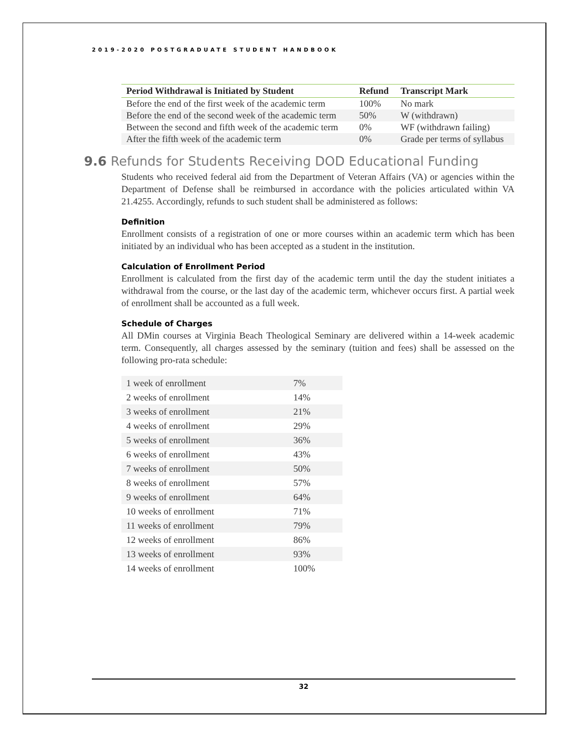2019-2020 POSTGRADUATE STUDENT HANDBOOK
| Period Withdrawal is Initiated by Student | Refund | Transcript Mark |
| --- | --- | --- |
| Before the end of the first week of the academic term | 100% | No mark |
| Before the end of the second week of the academic term | 50% | W (withdrawn) |
| Between the second and fifth week of the academic term | 0% | WF (withdrawn failing) |
| After the fifth week of the academic term | 0% | Grade per terms of syllabus |
9.6 Refunds for Students Receiving DOD Educational Funding
Students who received federal aid from the Department of Veteran Affairs (VA) or agencies within the Department of Defense shall be reimbursed in accordance with the policies articulated within VA 21.4255. Accordingly, refunds to such student shall be administered as follows:
Definition
Enrollment consists of a registration of one or more courses within an academic term which has been initiated by an individual who has been accepted as a student in the institution.
Calculation of Enrollment Period
Enrollment is calculated from the first day of the academic term until the day the student initiates a withdrawal from the course, or the last day of the academic term, whichever occurs first. A partial week of enrollment shall be accounted as a full week.
Schedule of Charges
All DMin courses at Virginia Beach Theological Seminary are delivered within a 14-week academic term. Consequently, all charges assessed by the seminary (tuition and fees) shall be assessed on the following pro-rata schedule:
| 1 week of enrollment | 7% |
| 2 weeks of enrollment | 14% |
| 3 weeks of enrollment | 21% |
| 4 weeks of enrollment | 29% |
| 5 weeks of enrollment | 36% |
| 6 weeks of enrollment | 43% |
| 7 weeks of enrollment | 50% |
| 8 weeks of enrollment | 57% |
| 9 weeks of enrollment | 64% |
| 10 weeks of enrollment | 71% |
| 11 weeks of enrollment | 79% |
| 12 weeks of enrollment | 86% |
| 13 weeks of enrollment | 93% |
| 14 weeks of enrollment | 100% |
32